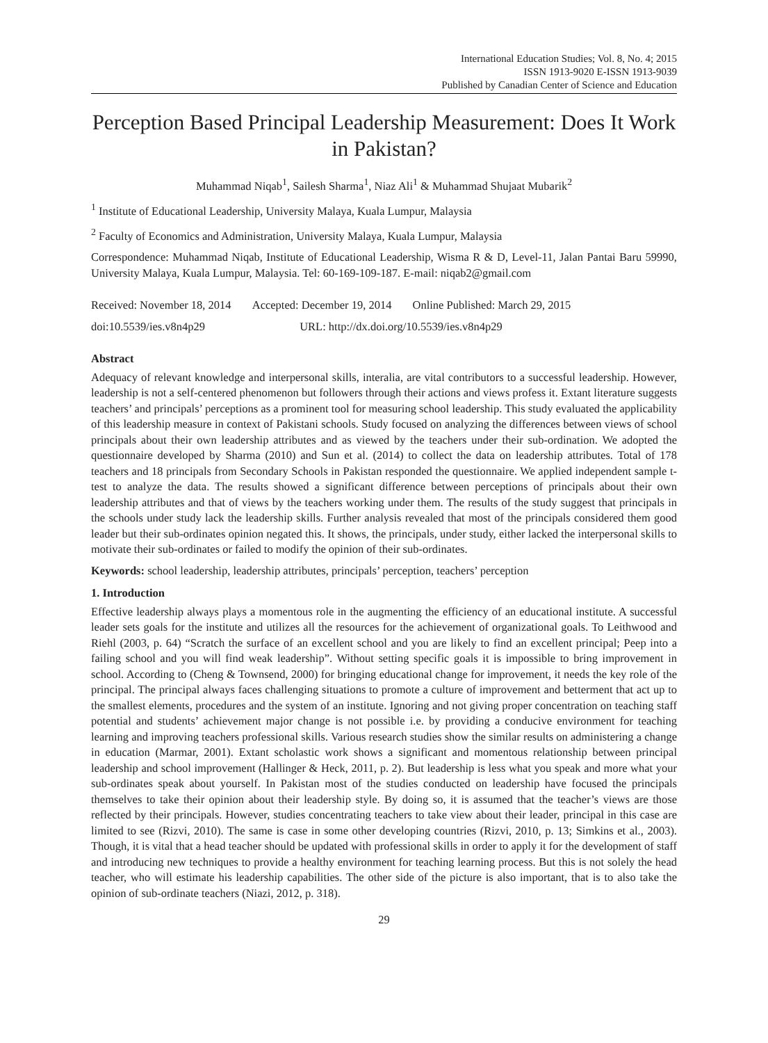International Education Studies; Vol. 8, No. 4; 2015
ISSN 1913-9020 E-ISSN 1913-9039
Published by Canadian Center of Science and Education
Perception Based Principal Leadership Measurement: Does It Work in Pakistan?
Muhammad Niqab<sup>1</sup>, Sailesh Sharma<sup>1</sup>, Niaz Ali<sup>1</sup> & Muhammad Shujaat Mubarik<sup>2</sup>
<sup>1</sup> Institute of Educational Leadership, University Malaya, Kuala Lumpur, Malaysia
<sup>2</sup> Faculty of Economics and Administration, University Malaya, Kuala Lumpur, Malaysia
Correspondence: Muhammad Niqab, Institute of Educational Leadership, Wisma R & D, Level-11, Jalan Pantai Baru 59990, University Malaya, Kuala Lumpur, Malaysia. Tel: 60-169-109-187. E-mail: niqab2@gmail.com
Received: November 18, 2014 Accepted: December 19, 2014 Online Published: March 29, 2015
doi:10.5539/ies.v8n4p29 URL: http://dx.doi.org/10.5539/ies.v8n4p29
Abstract
Adequacy of relevant knowledge and interpersonal skills, interalia, are vital contributors to a successful leadership. However, leadership is not a self-centered phenomenon but followers through their actions and views profess it. Extant literature suggests teachers’ and principals’ perceptions as a prominent tool for measuring school leadership. This study evaluated the applicability of this leadership measure in context of Pakistani schools. Study focused on analyzing the differences between views of school principals about their own leadership attributes and as viewed by the teachers under their sub-ordination. We adopted the questionnaire developed by Sharma (2010) and Sun et al. (2014) to collect the data on leadership attributes. Total of 178 teachers and 18 principals from Secondary Schools in Pakistan responded the questionnaire. We applied independent sample t-test to analyze the data. The results showed a significant difference between perceptions of principals about their own leadership attributes and that of views by the teachers working under them. The results of the study suggest that principals in the schools under study lack the leadership skills. Further analysis revealed that most of the principals considered them good leader but their sub-ordinates opinion negated this. It shows, the principals, under study, either lacked the interpersonal skills to motivate their sub-ordinates or failed to modify the opinion of their sub-ordinates.
Keywords: school leadership, leadership attributes, principals’ perception, teachers’ perception
1. Introduction
Effective leadership always plays a momentous role in the augmenting the efficiency of an educational institute. A successful leader sets goals for the institute and utilizes all the resources for the achievement of organizational goals. To Leithwood and Riehl (2003, p. 64) “Scratch the surface of an excellent school and you are likely to find an excellent principal; Peep into a failing school and you will find weak leadership”. Without setting specific goals it is impossible to bring improvement in school. According to (Cheng & Townsend, 2000) for bringing educational change for improvement, it needs the key role of the principal. The principal always faces challenging situations to promote a culture of improvement and betterment that act up to the smallest elements, procedures and the system of an institute. Ignoring and not giving proper concentration on teaching staff potential and students’ achievement major change is not possible i.e. by providing a conducive environment for teaching learning and improving teachers professional skills. Various research studies show the similar results on administering a change in education (Marmar, 2001). Extant scholastic work shows a significant and momentous relationship between principal leadership and school improvement (Hallinger & Heck, 2011, p. 2). But leadership is less what you speak and more what your sub-ordinates speak about yourself. In Pakistan most of the studies conducted on leadership have focused the principals themselves to take their opinion about their leadership style. By doing so, it is assumed that the teacher’s views are those reflected by their principals. However, studies concentrating teachers to take view about their leader, principal in this case are limited to see (Rizvi, 2010). The same is case in some other developing countries (Rizvi, 2010, p. 13; Simkins et al., 2003). Though, it is vital that a head teacher should be updated with professional skills in order to apply it for the development of staff and introducing new techniques to provide a healthy environment for teaching learning process. But this is not solely the head teacher, who will estimate his leadership capabilities. The other side of the picture is also important, that is to also take the opinion of sub-ordinate teachers (Niazi, 2012, p. 318).
29